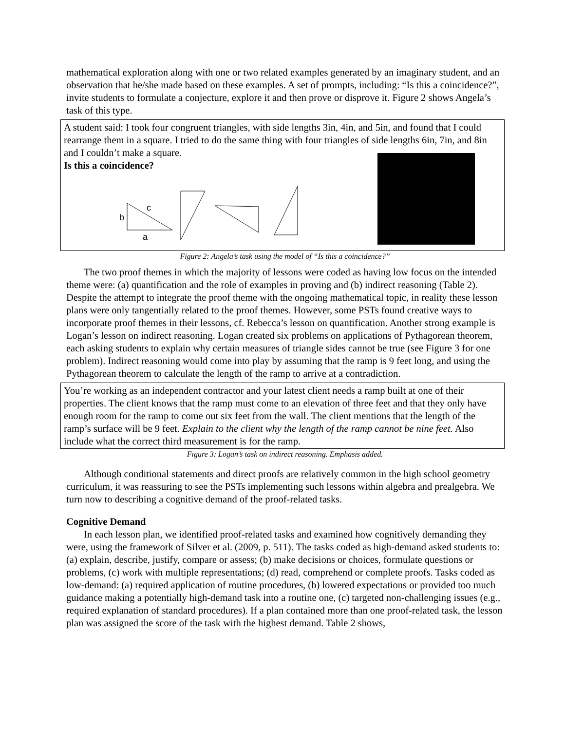mathematical exploration along with one or two related examples generated by an imaginary student, and an observation that he/she made based on these examples. A set of prompts, including: “Is this a coincidence?”, invite students to formulate a conjecture, explore it and then prove or disprove it. Figure 2 shows Angela’s task of this type.
A student said: I took four congruent triangles, with side lengths 3in, 4in, and 5in, and found that I could rearrange them in a square. I tried to do the same thing with four triangles of side lengths 6in, 7in, and 8in and I couldn’t make a square.
Is this a coincidence?
b
c
a
Figure 2: Angela’s task using the model of “Is this a coincidence?”
The two proof themes in which the majority of lessons were coded as having low focus on the intended theme were: (a) quantification and the role of examples in proving and (b) indirect reasoning (Table 2). Despite the attempt to integrate the proof theme with the ongoing mathematical topic, in reality these lesson plans were only tangentially related to the proof themes. However, some PSTs found creative ways to incorporate proof themes in their lessons, cf. Rebecca’s lesson on quantification. Another strong example is Logan’s lesson on indirect reasoning. Logan created six problems on applications of Pythagorean theorem, each asking students to explain why certain measures of triangle sides cannot be true (see Figure 3 for one problem). Indirect reasoning would come into play by assuming that the ramp is 9 feet long, and using the Pythagorean theorem to calculate the length of the ramp to arrive at a contradiction.
You’re working as an independent contractor and your latest client needs a ramp built at one of their properties. The client knows that the ramp must come to an elevation of three feet and that they only have enough room for the ramp to come out six feet from the wall. The client mentions that the length of the ramp’s surface will be 9 feet. Explain to the client why the length of the ramp cannot be nine feet. Also include what the correct third measurement is for the ramp.
Figure 3: Logan’s task on indirect reasoning. Emphasis added.
Although conditional statements and direct proofs are relatively common in the high school geometry curriculum, it was reassuring to see the PSTs implementing such lessons within algebra and prealgebra. We turn now to describing a cognitive demand of the proof-related tasks.
Cognitive Demand
In each lesson plan, we identified proof-related tasks and examined how cognitively demanding they were, using the framework of Silver et al. (2009, p. 511). The tasks coded as high-demand asked students to: (a) explain, describe, justify, compare or assess; (b) make decisions or choices, formulate questions or problems, (c) work with multiple representations; (d) read, comprehend or complete proofs. Tasks coded as low-demand: (a) required application of routine procedures, (b) lowered expectations or provided too much guidance making a potentially high-demand task into a routine one, (c) targeted non-challenging issues (e.g., required explanation of standard procedures). If a plan contained more than one proof-related task, the lesson plan was assigned the score of the task with the highest demand. Table 2 shows,